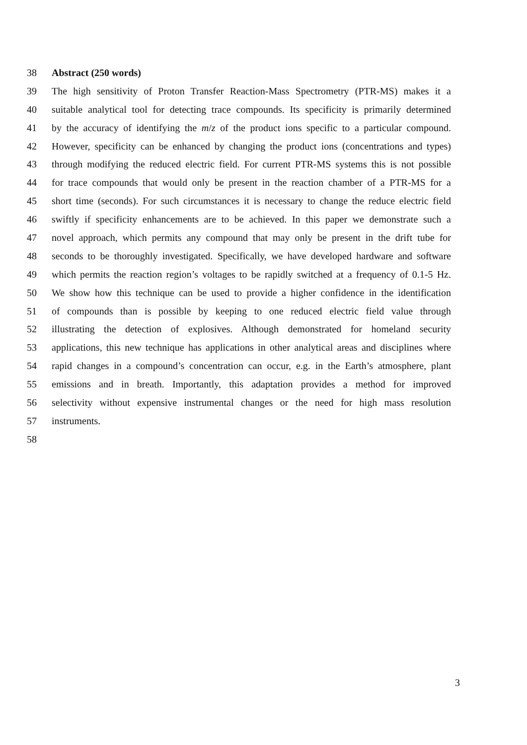38 Abstract (250 words)
39 The high sensitivity of Proton Transfer Reaction-Mass Spectrometry (PTR-MS) makes it a
40 suitable analytical tool for detecting trace compounds. Its specificity is primarily determined
41 by the accuracy of identifying the m/z of the product ions specific to a particular compound.
42 However, specificity can be enhanced by changing the product ions (concentrations and types)
43 through modifying the reduced electric field. For current PTR-MS systems this is not possible
44 for trace compounds that would only be present in the reaction chamber of a PTR-MS for a
45 short time (seconds). For such circumstances it is necessary to change the reduce electric field
46 swiftly if specificity enhancements are to be achieved. In this paper we demonstrate such a
47 novel approach, which permits any compound that may only be present in the drift tube for
48 seconds to be thoroughly investigated. Specifically, we have developed hardware and software
49 which permits the reaction region’s voltages to be rapidly switched at a frequency of 0.1-5 Hz.
50 We show how this technique can be used to provide a higher confidence in the identification
51 of compounds than is possible by keeping to one reduced electric field value through
52 illustrating the detection of explosives. Although demonstrated for homeland security
53 applications, this new technique has applications in other analytical areas and disciplines where
54 rapid changes in a compound’s concentration can occur, e.g. in the Earth’s atmosphere, plant
55 emissions and in breath. Importantly, this adaptation provides a method for improved
56 selectivity without expensive instrumental changes or the need for high mass resolution
57 instruments.
58
3